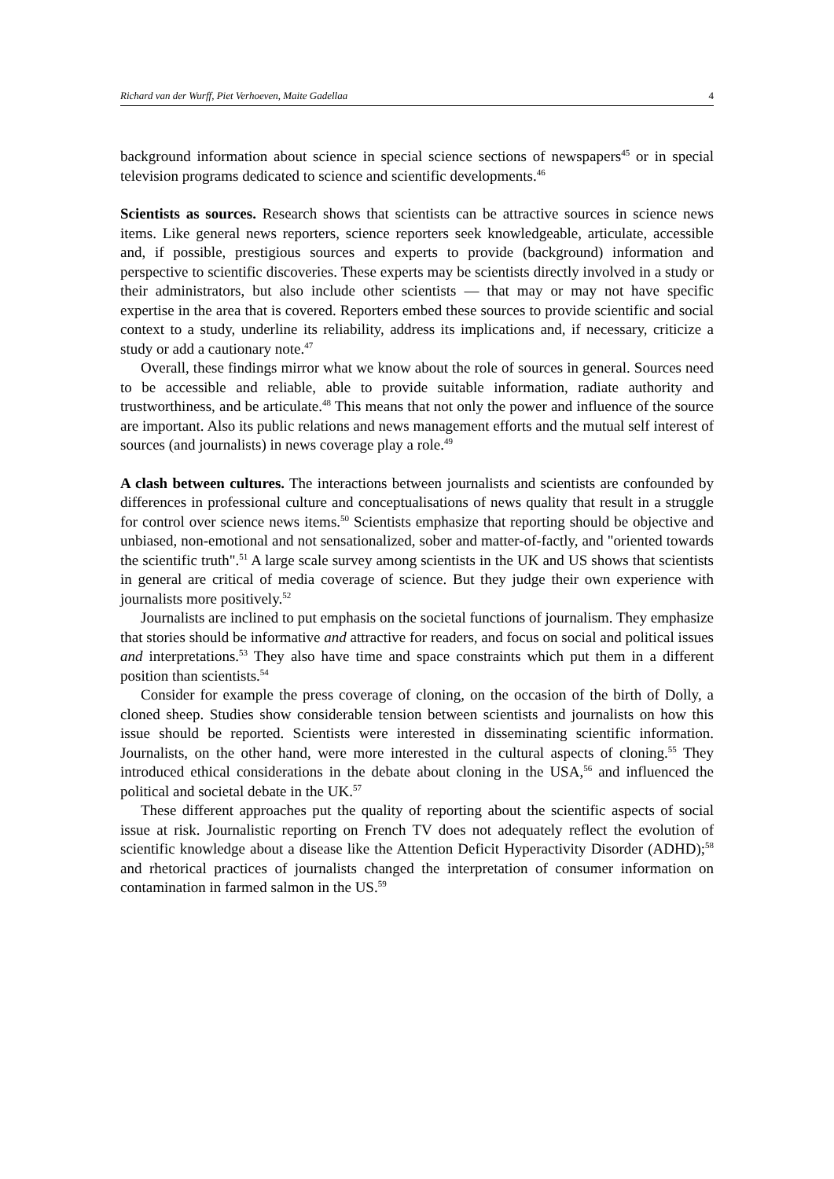Richard van der Wurff, Piet Verhoeven, Maite Gadellaa 4
background information about science in special science sections of newspapers<sup>45</sup> or in special television programs dedicated to science and scientific developments.<sup>46</sup>
Scientists as sources. Research shows that scientists can be attractive sources in science news items. Like general news reporters, science reporters seek knowledgeable, articulate, accessible and, if possible, prestigious sources and experts to provide (background) information and perspective to scientific discoveries. These experts may be scientists directly involved in a study or their administrators, but also include other scientists — that may or may not have specific expertise in the area that is covered. Reporters embed these sources to provide scientific and social context to a study, underline its reliability, address its implications and, if necessary, criticize a study or add a cautionary note.<sup>47</sup>
Overall, these findings mirror what we know about the role of sources in general. Sources need to be accessible and reliable, able to provide suitable information, radiate authority and trustworthiness, and be articulate.<sup>48</sup> This means that not only the power and influence of the source are important. Also its public relations and news management efforts and the mutual self interest of sources (and journalists) in news coverage play a role.<sup>49</sup>
A clash between cultures. The interactions between journalists and scientists are confounded by differences in professional culture and conceptualisations of news quality that result in a struggle for control over science news items.<sup>50</sup> Scientists emphasize that reporting should be objective and unbiased, non-emotional and not sensationalized, sober and matter-of-factly, and "oriented towards the scientific truth".<sup>51</sup> A large scale survey among scientists in the UK and US shows that scientists in general are critical of media coverage of science. But they judge their own experience with journalists more positively.<sup>52</sup>
Journalists are inclined to put emphasis on the societal functions of journalism. They emphasize that stories should be informative and attractive for readers, and focus on social and political issues and interpretations.<sup>53</sup> They also have time and space constraints which put them in a different position than scientists.<sup>54</sup>
Consider for example the press coverage of cloning, on the occasion of the birth of Dolly, a cloned sheep. Studies show considerable tension between scientists and journalists on how this issue should be reported. Scientists were interested in disseminating scientific information. Journalists, on the other hand, were more interested in the cultural aspects of cloning.<sup>55</sup> They introduced ethical considerations in the debate about cloning in the USA,<sup>56</sup> and influenced the political and societal debate in the UK.<sup>57</sup>
These different approaches put the quality of reporting about the scientific aspects of social issue at risk. Journalistic reporting on French TV does not adequately reflect the evolution of scientific knowledge about a disease like the Attention Deficit Hyperactivity Disorder (ADHD);<sup>58</sup> and rhetorical practices of journalists changed the interpretation of consumer information on contamination in farmed salmon in the US.<sup>59</sup>